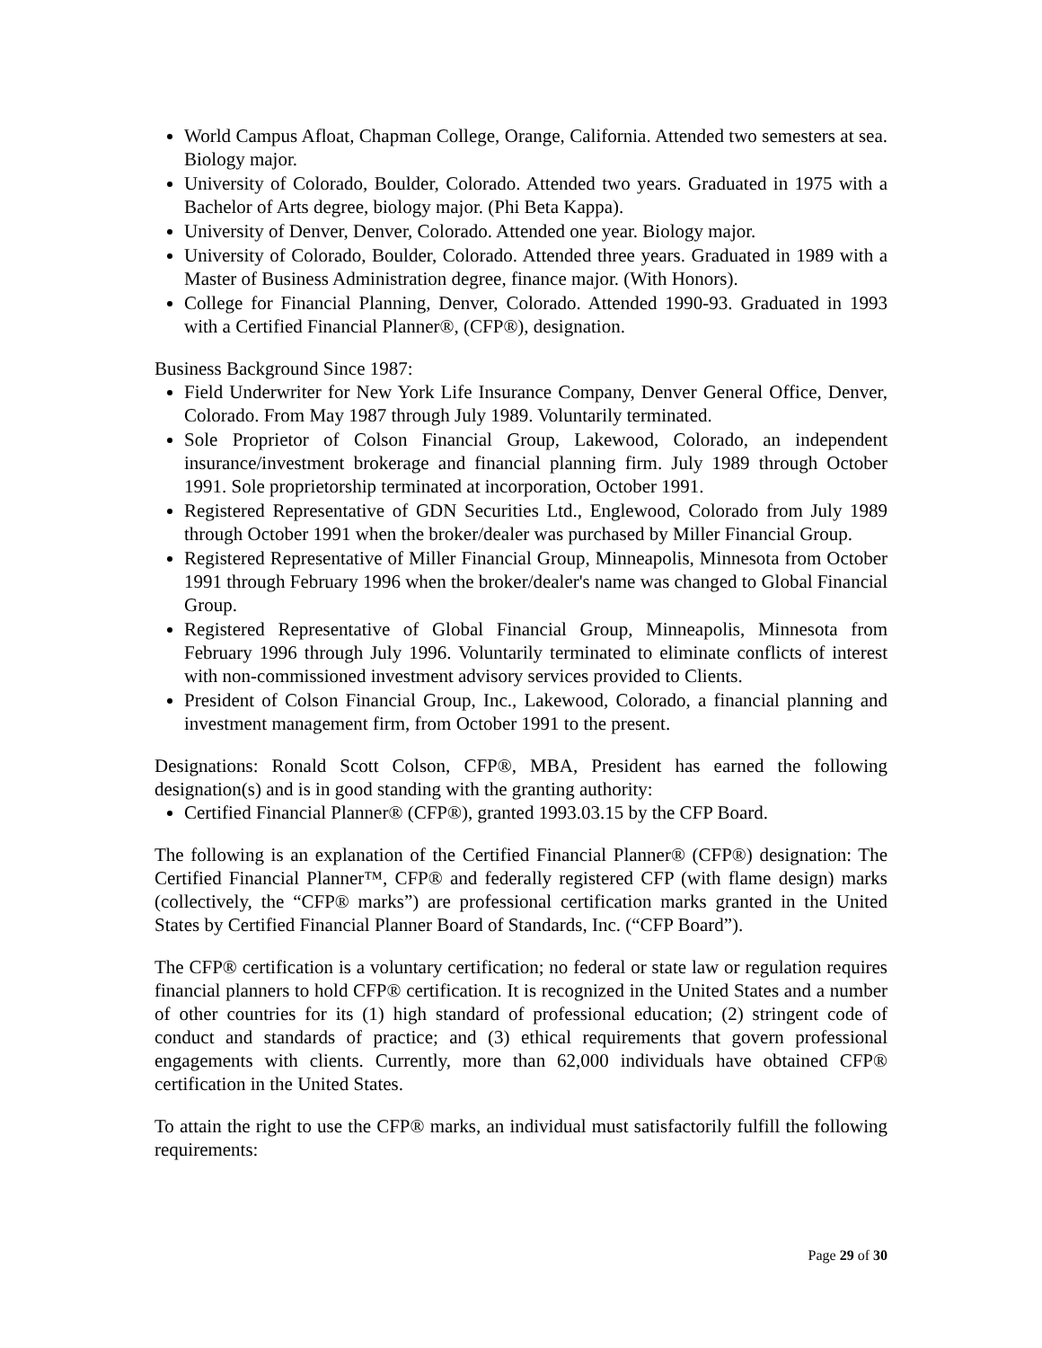World Campus Afloat, Chapman College, Orange, California. Attended two semesters at sea. Biology major.
University of Colorado, Boulder, Colorado. Attended two years. Graduated in 1975 with a Bachelor of Arts degree, biology major. (Phi Beta Kappa).
University of Denver, Denver, Colorado. Attended one year. Biology major.
University of Colorado, Boulder, Colorado. Attended three years. Graduated in 1989 with a Master of Business Administration degree, finance major. (With Honors).
College for Financial Planning, Denver, Colorado. Attended 1990-93. Graduated in 1993 with a Certified Financial Planner®, (CFP®), designation.
Business Background Since 1987:
Field Underwriter for New York Life Insurance Company, Denver General Office, Denver, Colorado. From May 1987 through July 1989. Voluntarily terminated.
Sole Proprietor of Colson Financial Group, Lakewood, Colorado, an independent insurance/investment brokerage and financial planning firm. July 1989 through October 1991. Sole proprietorship terminated at incorporation, October 1991.
Registered Representative of GDN Securities Ltd., Englewood, Colorado from July 1989 through October 1991 when the broker/dealer was purchased by Miller Financial Group.
Registered Representative of Miller Financial Group, Minneapolis, Minnesota from October 1991 through February 1996 when the broker/dealer's name was changed to Global Financial Group.
Registered Representative of Global Financial Group, Minneapolis, Minnesota from February 1996 through July 1996. Voluntarily terminated to eliminate conflicts of interest with non-commissioned investment advisory services provided to Clients.
President of Colson Financial Group, Inc., Lakewood, Colorado, a financial planning and investment management firm, from October 1991 to the present.
Designations: Ronald Scott Colson, CFP®, MBA, President has earned the following designation(s) and is in good standing with the granting authority:
Certified Financial Planner® (CFP®), granted 1993.03.15 by the CFP Board.
The following is an explanation of the Certified Financial Planner® (CFP®) designation: The Certified Financial Planner™, CFP® and federally registered CFP (with flame design) marks (collectively, the “CFP® marks”) are professional certification marks granted in the United States by Certified Financial Planner Board of Standards, Inc. (“CFP Board”).
The CFP® certification is a voluntary certification; no federal or state law or regulation requires financial planners to hold CFP® certification. It is recognized in the United States and a number of other countries for its (1) high standard of professional education; (2) stringent code of conduct and standards of practice; and (3) ethical requirements that govern professional engagements with clients. Currently, more than 62,000 individuals have obtained CFP® certification in the United States.
To attain the right to use the CFP® marks, an individual must satisfactorily fulfill the following requirements:
Page 29 of 30